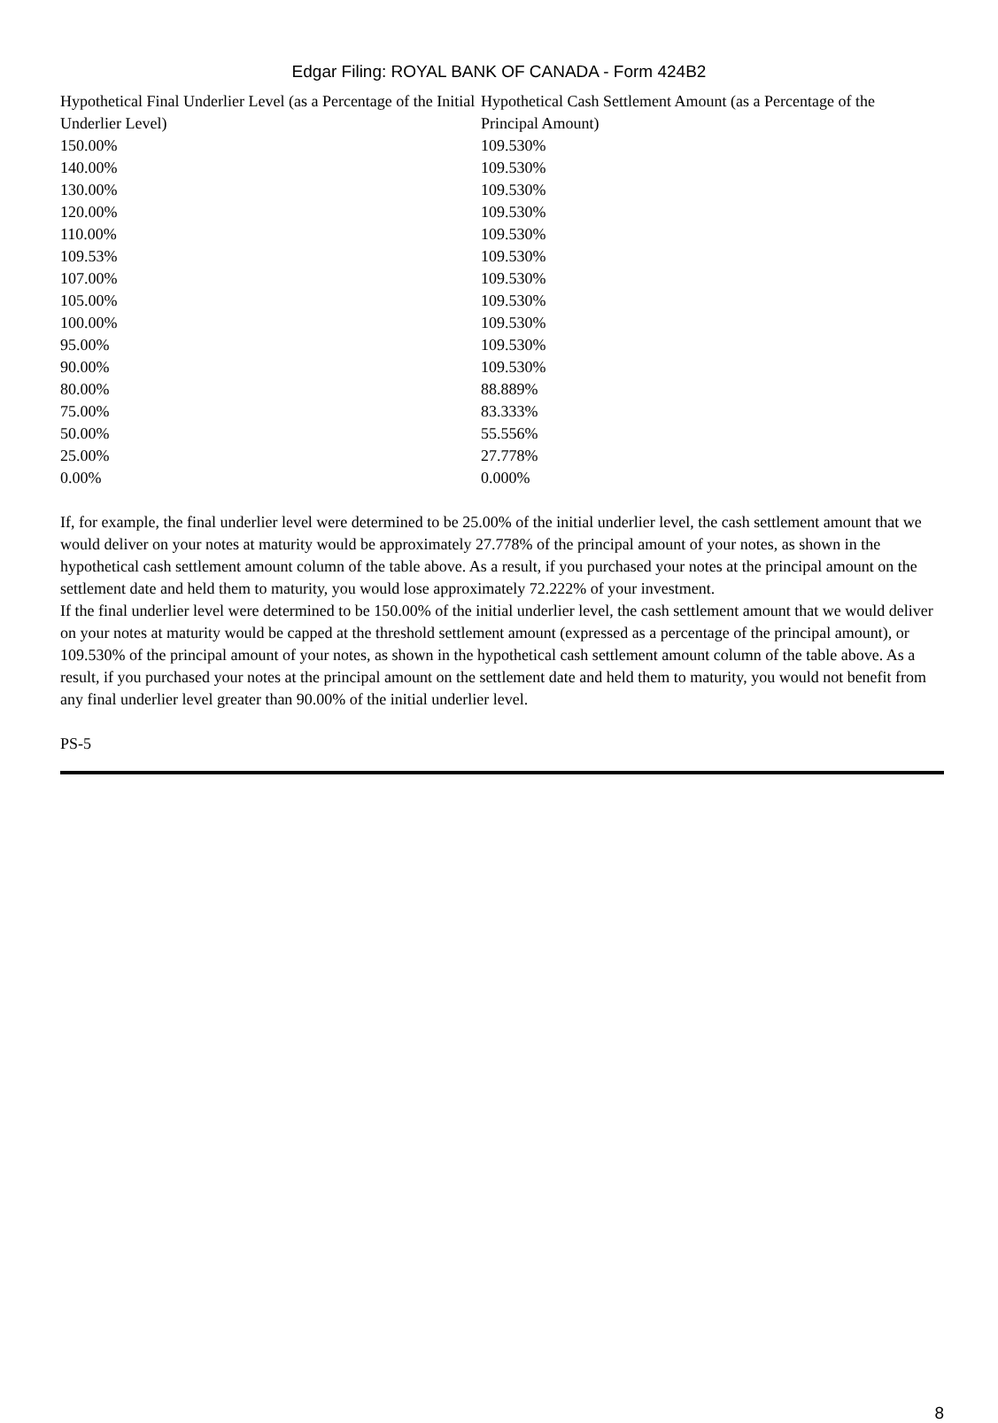Edgar Filing: ROYAL BANK OF CANADA - Form 424B2
| Hypothetical Final Underlier Level (as a Percentage of the Initial Underlier Level) | Hypothetical Cash Settlement Amount (as a Percentage of the Principal Amount) |
| --- | --- |
| 150.00% | 109.530% |
| 140.00% | 109.530% |
| 130.00% | 109.530% |
| 120.00% | 109.530% |
| 110.00% | 109.530% |
| 109.53% | 109.530% |
| 107.00% | 109.530% |
| 105.00% | 109.530% |
| 100.00% | 109.530% |
| 95.00% | 109.530% |
| 90.00% | 109.530% |
| 80.00% | 88.889% |
| 75.00% | 83.333% |
| 50.00% | 55.556% |
| 25.00% | 27.778% |
| 0.00% | 0.000% |
If, for example, the final underlier level were determined to be 25.00% of the initial underlier level, the cash settlement amount that we would deliver on your notes at maturity would be approximately 27.778% of the principal amount of your notes, as shown in the hypothetical cash settlement amount column of the table above. As a result, if you purchased your notes at the principal amount on the settlement date and held them to maturity, you would lose approximately 72.222% of your investment.
If the final underlier level were determined to be 150.00% of the initial underlier level, the cash settlement amount that we would deliver on your notes at maturity would be capped at the threshold settlement amount (expressed as a percentage of the principal amount), or 109.530% of the principal amount of your notes, as shown in the hypothetical cash settlement amount column of the table above. As a result, if you purchased your notes at the principal amount on the settlement date and held them to maturity, you would not benefit from any final underlier level greater than 90.00% of the initial underlier level.
PS-5
8